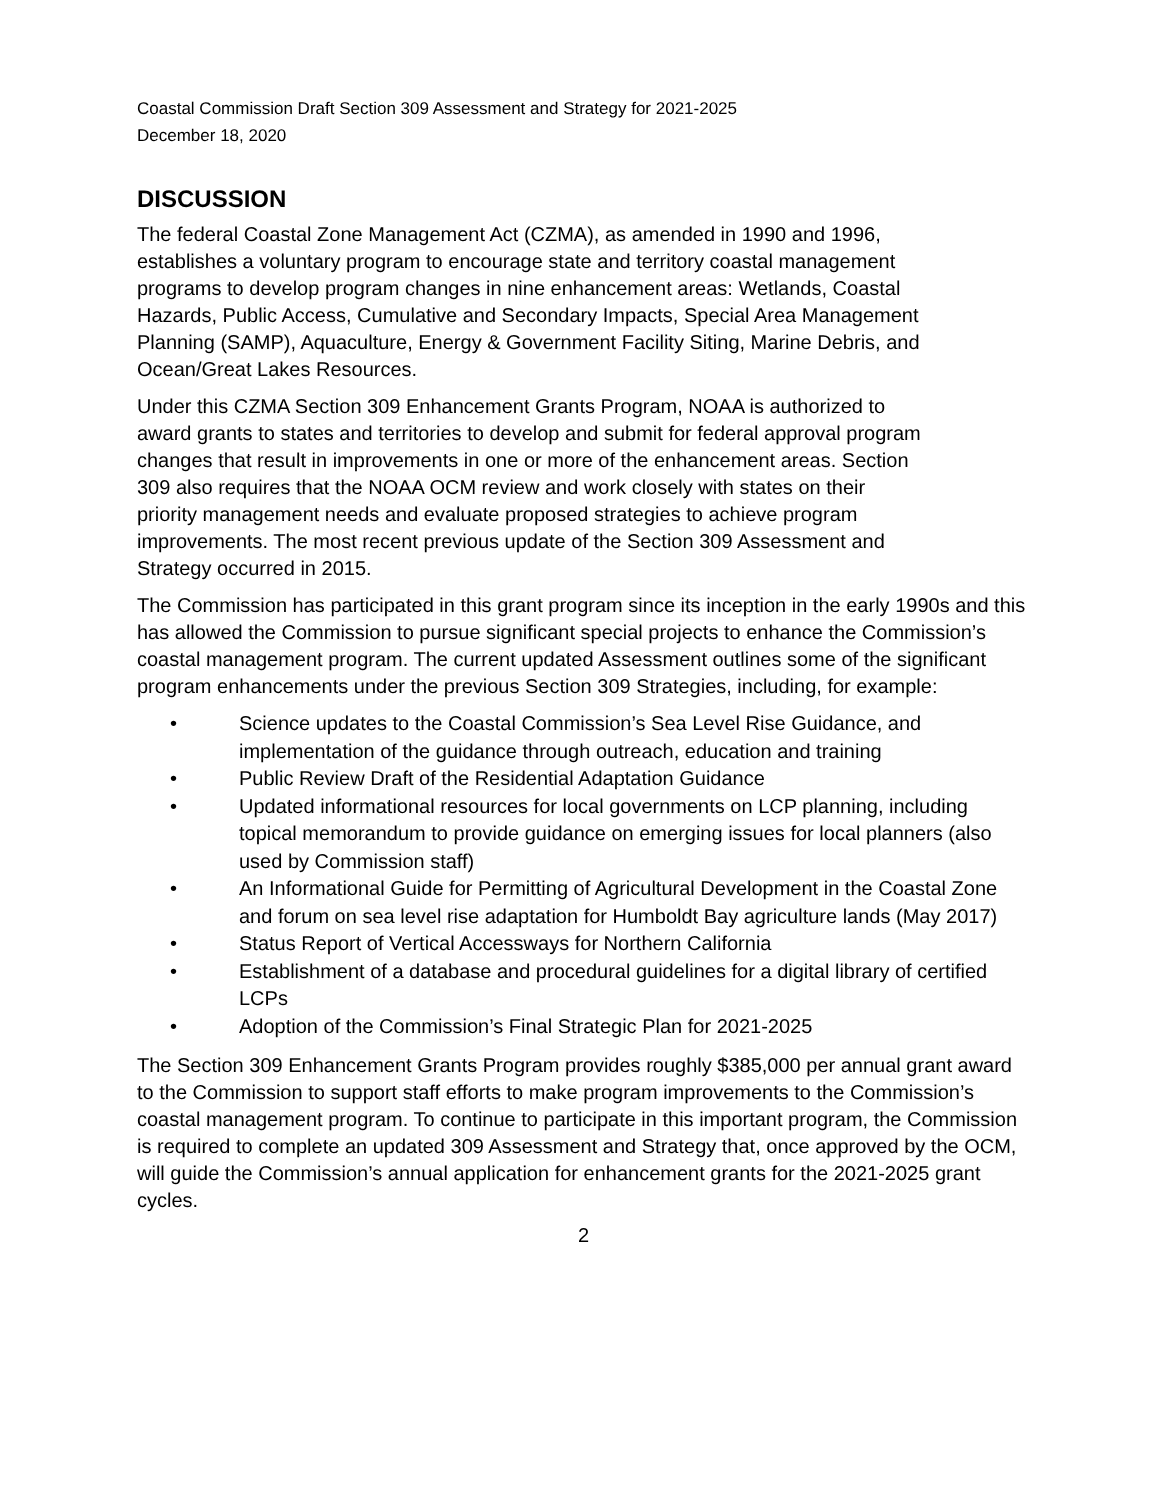Coastal Commission Draft Section 309 Assessment and Strategy for 2021-2025
December 18, 2020
DISCUSSION
The federal Coastal Zone Management Act (CZMA), as amended in 1990 and 1996, establishes a voluntary program to encourage state and territory coastal management programs to develop program changes in nine enhancement areas: Wetlands, Coastal Hazards, Public Access, Cumulative and Secondary Impacts, Special Area Management Planning (SAMP), Aquaculture, Energy & Government Facility Siting, Marine Debris, and Ocean/Great Lakes Resources.
Under this CZMA Section 309 Enhancement Grants Program, NOAA is authorized to award grants to states and territories to develop and submit for federal approval program changes that result in improvements in one or more of the enhancement areas. Section 309 also requires that the NOAA OCM review and work closely with states on their priority management needs and evaluate proposed strategies to achieve program improvements. The most recent previous update of the Section 309 Assessment and Strategy occurred in 2015.
The Commission has participated in this grant program since its inception in the early 1990s and this has allowed the Commission to pursue significant special projects to enhance the Commission’s coastal management program. The current updated Assessment outlines some of the significant program enhancements under the previous Section 309 Strategies, including, for example:
• Science updates to the Coastal Commission’s Sea Level Rise Guidance, and implementation of the guidance through outreach, education and training
• Public Review Draft of the Residential Adaptation Guidance
• Updated informational resources for local governments on LCP planning, including topical memorandum to provide guidance on emerging issues for local planners (also used by Commission staff)
• An Informational Guide for Permitting of Agricultural Development in the Coastal Zone and forum on sea level rise adaptation for Humboldt Bay agriculture lands (May 2017)
• Status Report of Vertical Accessways for Northern California
• Establishment of a database and procedural guidelines for a digital library of certified LCPs
• Adoption of the Commission’s Final Strategic Plan for 2021-2025
The Section 309 Enhancement Grants Program provides roughly $385,000 per annual grant award to the Commission to support staff efforts to make program improvements to the Commission’s coastal management program. To continue to participate in this important program, the Commission is required to complete an updated 309 Assessment and Strategy that, once approved by the OCM, will guide the Commission’s annual application for enhancement grants for the 2021-2025 grant cycles.
2